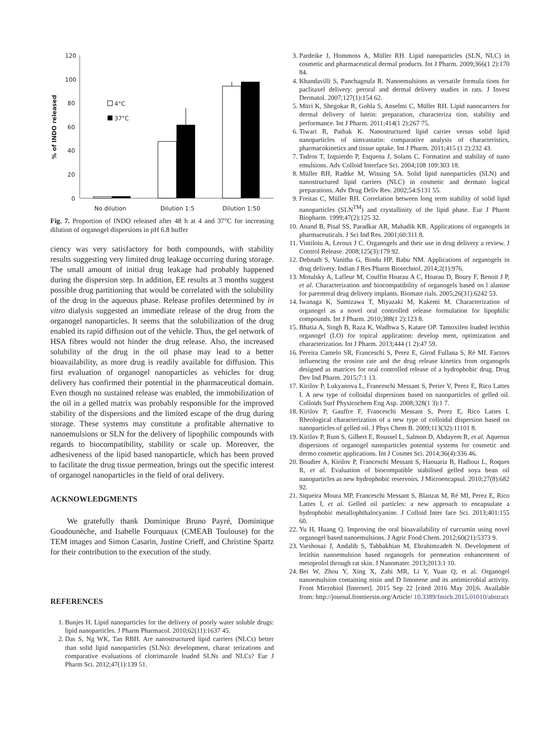120
100
80
60
40
20
0
% of INDO released
4°C
37°C
No dilution
Dilution 1:5
Dilution 1:50
Fig. 7. Proportion of INDO released after 48 h at 4 and 37°C for increasing dilution of organogel dispersions in pH 6.8 buffer
ciency was very satisfactory for both compounds, with stability results suggesting very limited drug leakage occurring during storage. The small amount of initial drug leakage had probably happened during the dispersion step. In addition, EE results at 3 months suggest possible drug partitioning that would be correlated with the solubility of the drug in the aqueous phase. Release profiles determined by in vitro dialysis suggested an immediate release of the drug from the organogel nanoparticles. It seems that the solubilization of the drug enabled its rapid diffusion out of the vehicle. Thus, the gel network of HSA fibres would not hinder the drug release. Also, the increased solubility of the drug in the oil phase may lead to a better bioavailability, as more drug is readily available for diffusion. This first evaluation of organogel nanoparticles as vehicles for drug delivery has confirmed their potential in the pharmaceutical domain. Even though no sustained release was enabled, the immobilization of the oil in a gelled matrix was probably responsible for the improved stability of the dispersions and the limited escape of the drug during storage. These systems may constitute a profitable alternative to nanoemulsions or SLN for the delivery of lipophilic compounds with regards to biocompatibility, stability or scale up. Moreover, the adhesiveness of the lipid based nanoparticle, which has been proved to facilitate the drug tissue permeation, brings out the specific interest of organogel nanoparticles in the field of oral delivery.
ACKNOWLEDGMENTS
We gratefully thank Dominique Bruno Payré, Dominique Goudounèche, and Isabelle Fourquaux (CMEAB Toulouse) for the TEM images and Simon Casarin, Justine Crieff, and Christine Spartz for their contribution to the execution of the study.
REFERENCES
1. Bunjes H. Lipid nanoparticles for the delivery of poorly water soluble drugs: lipid nanoparticles. J Pharm Pharmacol. 2010;62(11):1637 45.
2. Das S, Ng WK, Tan RBH. Are nanostructured lipid carriers (NLCs) better than solid lipid nanoparticles (SLNs): development, charac terizations and comparative evaluations of clotrimazole loaded SLNs and NLCs? Eur J Pharm Sci. 2012;47(1):139 51.
3. Pardeike J, Hommoss A, Müller RH. Lipid nanoparticles (SLN, NLC) in cosmetic and pharmaceutical dermal products. Int J Pharm. 2009;366(1 2):170 84.
4. Khandavilli S, Panchagnula R. Nanoemulsions as versatile formula tions for paclitaxel delivery: peroral and dermal delivery studies in rats. J Invest Dermatol. 2007;127(1):154 62.
5. Mitri K, Shegokar R, Gohla S, Anselmi C, Müller RH. Lipid nanocarriers for dermal delivery of lutein: preparation, characteriza tion, stability and performance. Int J Pharm. 2011;414(1 2):267 75.
6. Tiwari R, Pathak K. Nanostructured lipid carrier versus solid lipid nanoparticles of simvastatin: comparative analysis of characteristics, pharmacokinetics and tissue uptake. Int J Pharm. 2011;415 (1 2):232 43.
7. Tadros T, Izquierdo P, Esquena J, Solans C. Formation and stability of nano emulsions. Adv Colloid Interface Sci. 2004;108 109:303 18.
8. Müller RH, Radtke M, Wissing SA. Solid lipid nanoparticles (SLN) and nanostructured lipid carriers (NLC) in cosmetic and dermato logical preparations. Adv Drug Deliv Rev. 2002;54:S131 55.
9. Freitas C, Müller RH. Correlation between long term stability of solid lipid nanoparticles (SLN<sup>TM</sup>) and crystallinity of the lipid phase. Eur J Pharm Biopharm. 1999;47(2):125 32.
10. Anand B, Pisal SS, Paradkar AR, Mahadik KR. Applications of organogels in pharmaceuticals. J Sci Ind Res. 2001;60:311 8.
11. Vintiloiu A, Leroux J C. Organogels and their use in drug delivery a review. J Control Release. 2008;125(3):179 92.
12. Debnath S, Vanitha G, Bindu HP, Babu NM. Applications of organogels in drug delivery. Indian J Res Pharm Biotechnol. 2014;2(1):976.
13. Motulsky A, Lafleur M, Couffin Hoarau A C, Hoarau D, Boury F, Benoit J P, et al. Characterization and biocompatibility of organogels based on l alanine for parenteral drug delivery implants. Biomate rials. 2005;26(31):6242 53.
14. Iwanaga K, Sumizawa T, Miyazaki M, Kakemi M. Characterization of organogel as a novel oral controlled release formulation for lipophilic compounds. Int J Pharm. 2010;388(1 2):123 8.
15. Bhatia A, Singh B, Raza K, Wadhwa S, Katare OP. Tamoxifen loaded lecithin organogel (LO) for topical application: develop ment, optimization and characterization. Int J Pharm. 2013;444 (1 2):47 59.
16. Pereira Camelo SR, Franceschi S, Perez E, Girod Fullana S, Ré MI. Factors influencing the erosion rate and the drug release kinetics from organogels designed as matrices for oral controlled release of a hydrophobic drug. Drug Dev Ind Pharm. 2015;7:1 13.
17. Kirilov P, Lukyanova L, Franceschi Messant S, Perier V, Perez E, Rico Lattes I. A new type of colloidal dispersions based on nanoparticles of gelled oil. Colloids Surf Physicochem Eng Asp. 2008;328(1 3):1 7.
18. Kirilov P, Gauffre F, Franceschi Messant S, Perez E, Rico Lattes I. Rheological characterization of a new type of colloidal dispersion based on nanoparticles of gelled oil. J Phys Chem B. 2009;113(32):11101 8.
19. Kirilov P, Rum S, Gilbert E, Roussel L, Salmon D, Abdayem R, et al. Aqueous dispersions of organogel nanoparticles potential systems for cosmetic and dermo cosmetic applications. Int J Cosmet Sci. 2014;36(4):336 46.
20. Boudier A, Kirilov P, Franceschi Messant S, Haouaria B, Hadioui L, Roques R, et al. Evaluation of biocompatible stabilised gelled soya bean oil nanoparticles as new hydrophobic reservoirs. J Microencapsul. 2010;27(8):682 92.
21. Siqueira Moura MP, Franceschi Messant S, Blanzat M, Ré MI, Perez E, Rico Lattes I, et al. Gelled oil particles: a new approach to encapsulate a hydrophobic metallophthalocyanine. J Colloid Inter face Sci. 2013;401:155 60.
22. Yu H, Huang Q. Improving the oral bioavailability of curcumin using novel organogel based nanoemulsions. J Agric Food Chem. 2012;60(21):5373 9.
23. Varshosaz J, Andalib S, Tabbakhian M, Ebrahimzadeh N. Development of lecithin nanoemulsion based organogels for permeation enhancement of metoprolol through rat skin. J Nanomater. 2013;2013:1 10.
24. Bei W, Zhou Y, Xing X, Zahi MR, Li Y, Yuan Q, et al. Organogel nanoemulsion containing nisin and D limonene and its antimicrobial activity. Front Microbiol [Internet]. 2015 Sep 22 [cited 2016 May 20];6. Available from: http://journal.frontiersin.org/Article/ 10.3389/fmicb.2015.01010/abstract